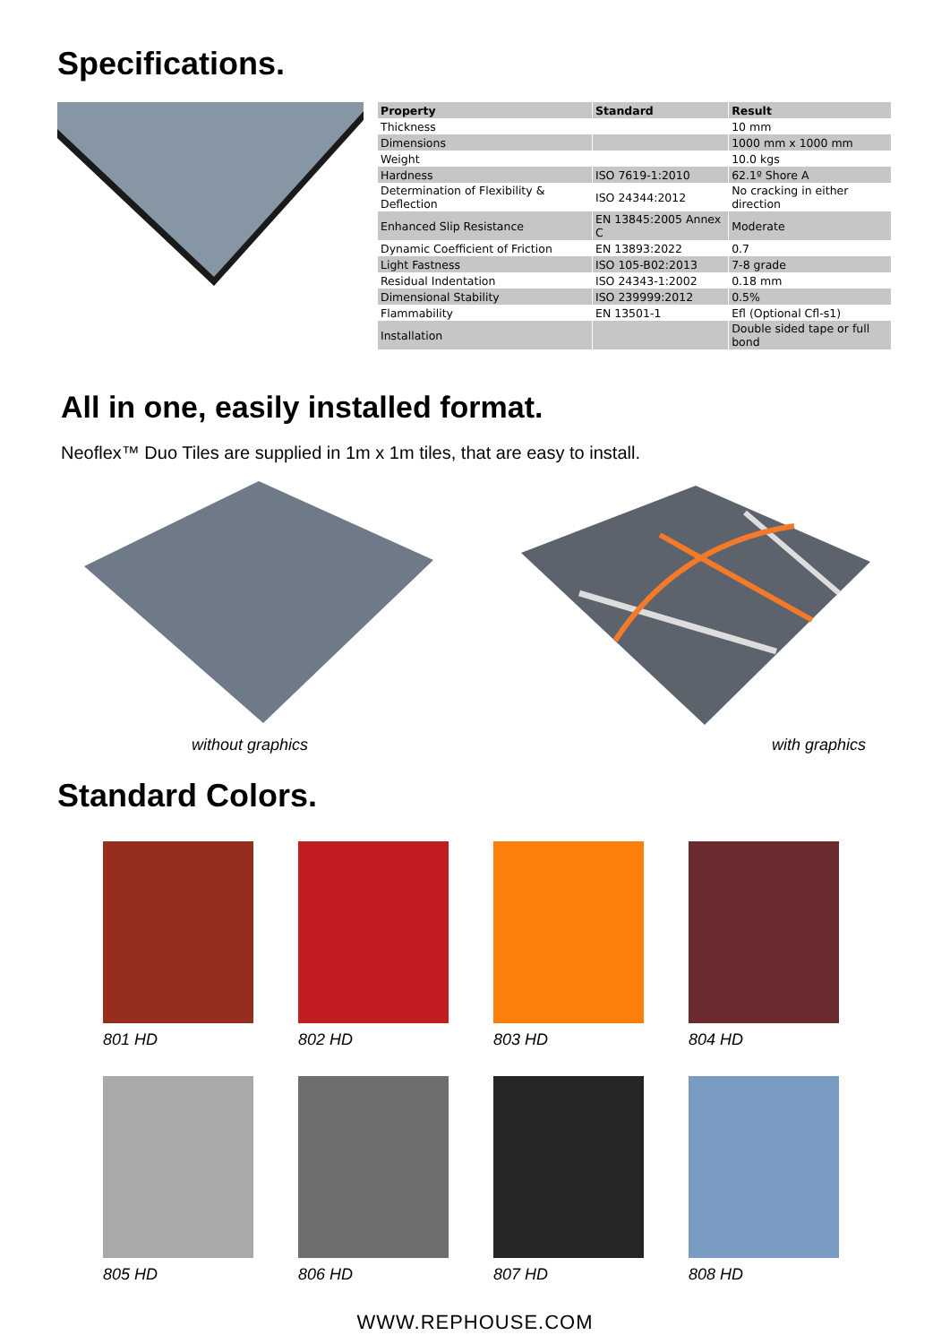Specifications.
| Property | Standard | Result |
| --- | --- | --- |
| Thickness | | 10 mm |
| Dimensions | | 1000 mm x 1000 mm |
| Weight | | 10.0 kgs |
| Hardness | ISO 7619-1:2010 | 62.1º Shore A |
| Determination of Flexibility & Deflection | ISO 24344:2012 | No cracking in either direction |
| Enhanced Slip Resistance | EN 13845:2005 Annex C | Moderate |
| Dynamic Coefficient of Friction | EN 13893:2022 | 0.7 |
| Light Fastness | ISO 105-B02:2013 | 7-8 grade |
| Residual Indentation | ISO 24343-1:2002 | 0.18 mm |
| Dimensional Stability | ISO 239999:2012 | 0.5% |
| Flammability | EN 13501-1 | Efl (Optional Cfl-s1) |
| Installation | | Double sided tape or full bond |
All in one, easily installed format.
Neoflex™ Duo Tiles are supplied in 1m x 1m tiles, that are easy to install.
without graphics with graphics
Standard Colors.
801 HD
802 HD
803 HD
804 HD
805 HD
806 HD
807 HD
808 HD
WWW.REPHOUSE.COM